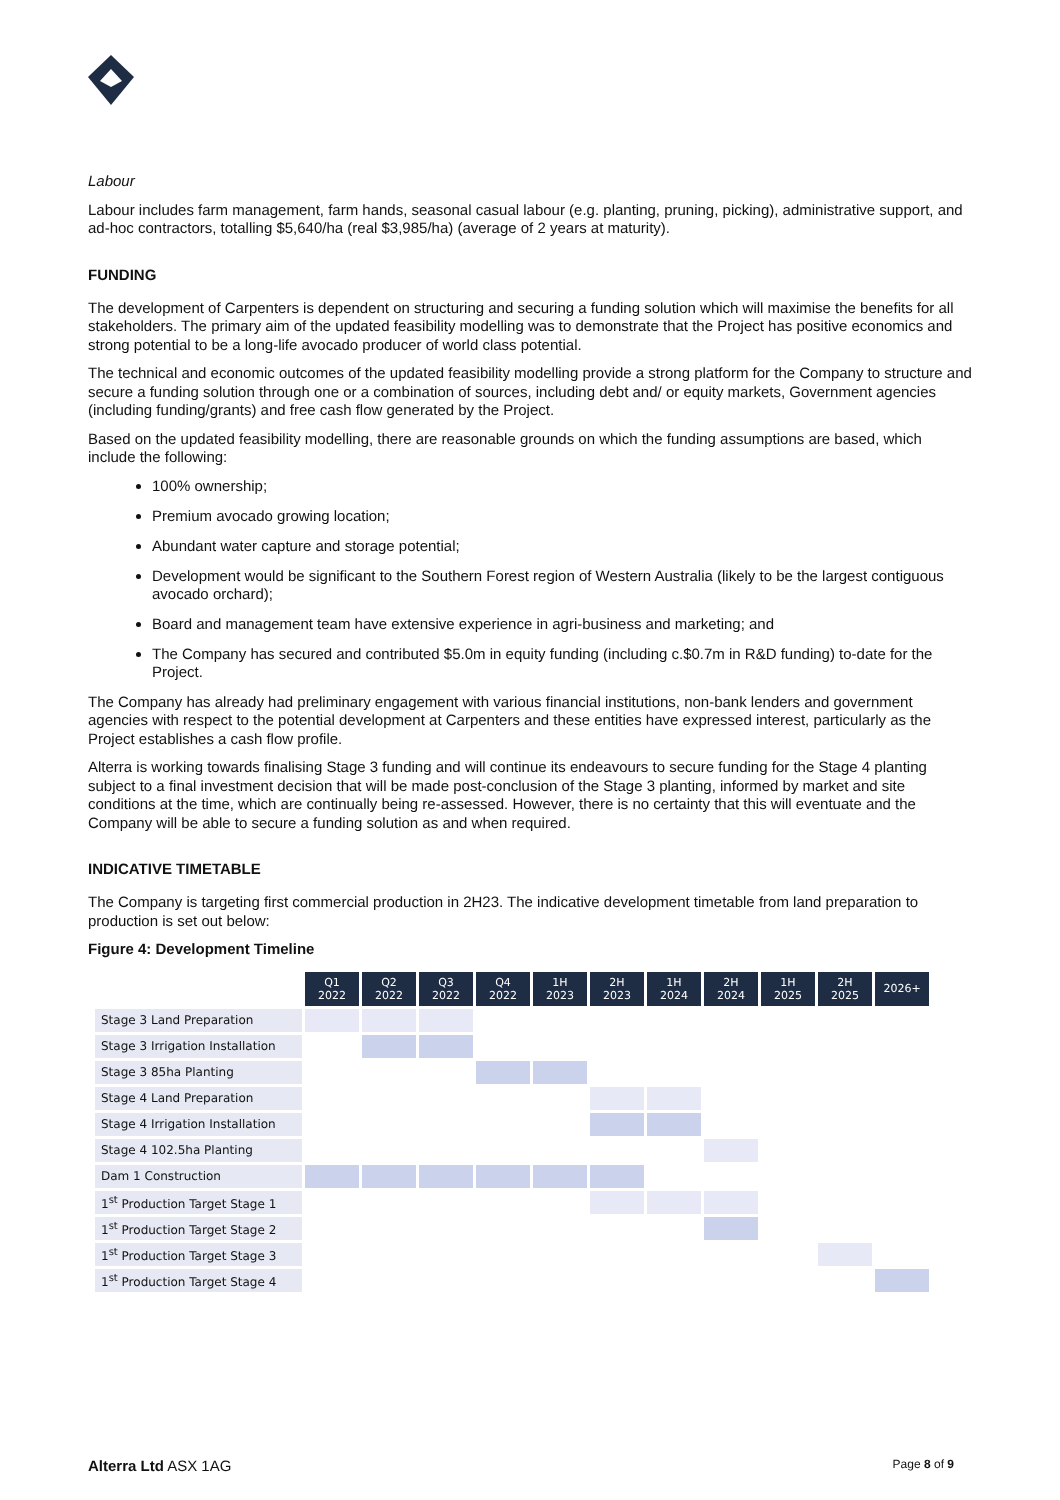Labour
Labour includes farm management, farm hands, seasonal casual labour (e.g. planting, pruning, picking), administrative support, and ad-hoc contractors, totalling $5,640/ha (real $3,985/ha) (average of 2 years at maturity).
FUNDING
The development of Carpenters is dependent on structuring and securing a funding solution which will maximise the benefits for all stakeholders. The primary aim of the updated feasibility modelling was to demonstrate that the Project has positive economics and strong potential to be a long-life avocado producer of world class potential.
The technical and economic outcomes of the updated feasibility modelling provide a strong platform for the Company to structure and secure a funding solution through one or a combination of sources, including debt and/ or equity markets, Government agencies (including funding/grants) and free cash flow generated by the Project.
Based on the updated feasibility modelling, there are reasonable grounds on which the funding assumptions are based, which include the following:
100% ownership;
Premium avocado growing location;
Abundant water capture and storage potential;
Development would be significant to the Southern Forest region of Western Australia (likely to be the largest contiguous avocado orchard);
Board and management team have extensive experience in agri-business and marketing; and
The Company has secured and contributed $5.0m in equity funding (including c.$0.7m in R&D funding) to-date for the Project.
The Company has already had preliminary engagement with various financial institutions, non-bank lenders and government agencies with respect to the potential development at Carpenters and these entities have expressed interest, particularly as the Project establishes a cash flow profile.
Alterra is working towards finalising Stage 3 funding and will continue its endeavours to secure funding for the Stage 4 planting subject to a final investment decision that will be made post-conclusion of the Stage 3 planting, informed by market and site conditions at the time, which are continually being re-assessed. However, there is no certainty that this will eventuate and the Company will be able to secure a funding solution as and when required.
INDICATIVE TIMETABLE
The Company is targeting first commercial production in 2H23. The indicative development timetable from land preparation to production is set out below:
Figure 4: Development Timeline
| | Q1 2022 | Q2 2022 | Q3 2022 | Q4 2022 | 1H 2023 | 2H 2023 | 1H 2024 | 2H 2024 | 1H 2025 | 2H 2025 | 2026+ |
| Stage 3 Land Preparation | | | | | | | | | | | |
| Stage 3 Irrigation Installation | | | | | | | | | | | |
| Stage 3 85ha Planting | | | | | | | | | | | |
| Stage 4 Land Preparation | | | | | | | | | | | |
| Stage 4 Irrigation Installation | | | | | | | | | | | |
| Stage 4 102.5ha Planting | | | | | | | | | | | |
| Dam 1 Construction | | | | | | | | | | | |
| 1<sup>st</sup> Production Target Stage 1 | | | | | | | | | | | |
| 1<sup>st</sup> Production Target Stage 2 | | | | | | | | | | | |
| 1<sup>st</sup> Production Target Stage 3 | | | | | | | | | | | |
| 1<sup>st</sup> Production Target Stage 4 | | | | | | | | | | | |
Alterra Ltd ASX 1AG Page 8 of 9